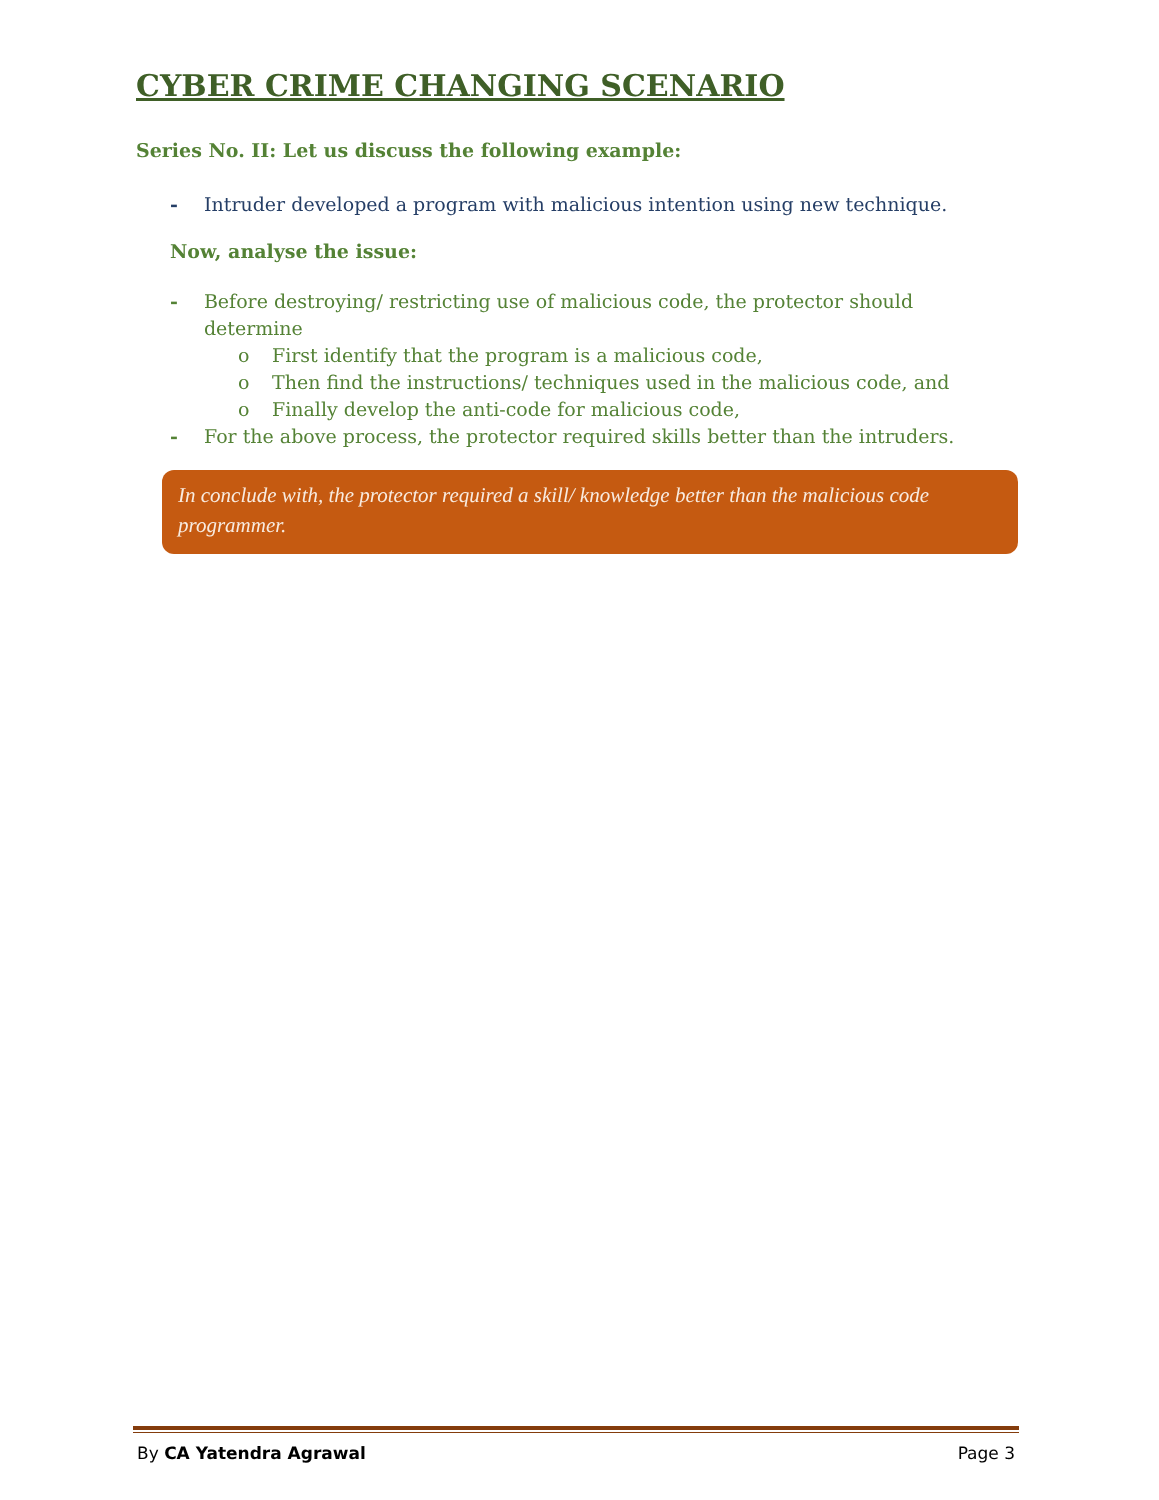CYBER CRIME CHANGING SCENARIO
Series No. II: Let us discuss the following example:
- Intruder developed a program with malicious intention using new technique.
Now, analyse the issue:
- Before destroying/ restricting use of malicious code, the protector should determine
o First identify that the program is a malicious code,
o Then find the instructions/ techniques used in the malicious code, and
o Finally develop the anti-code for malicious code,
- For the above process, the protector required skills better than the intruders.
In conclude with, the protector required a skill/ knowledge better than the malicious code programmer.
By CA Yatendra Agrawal Page 3